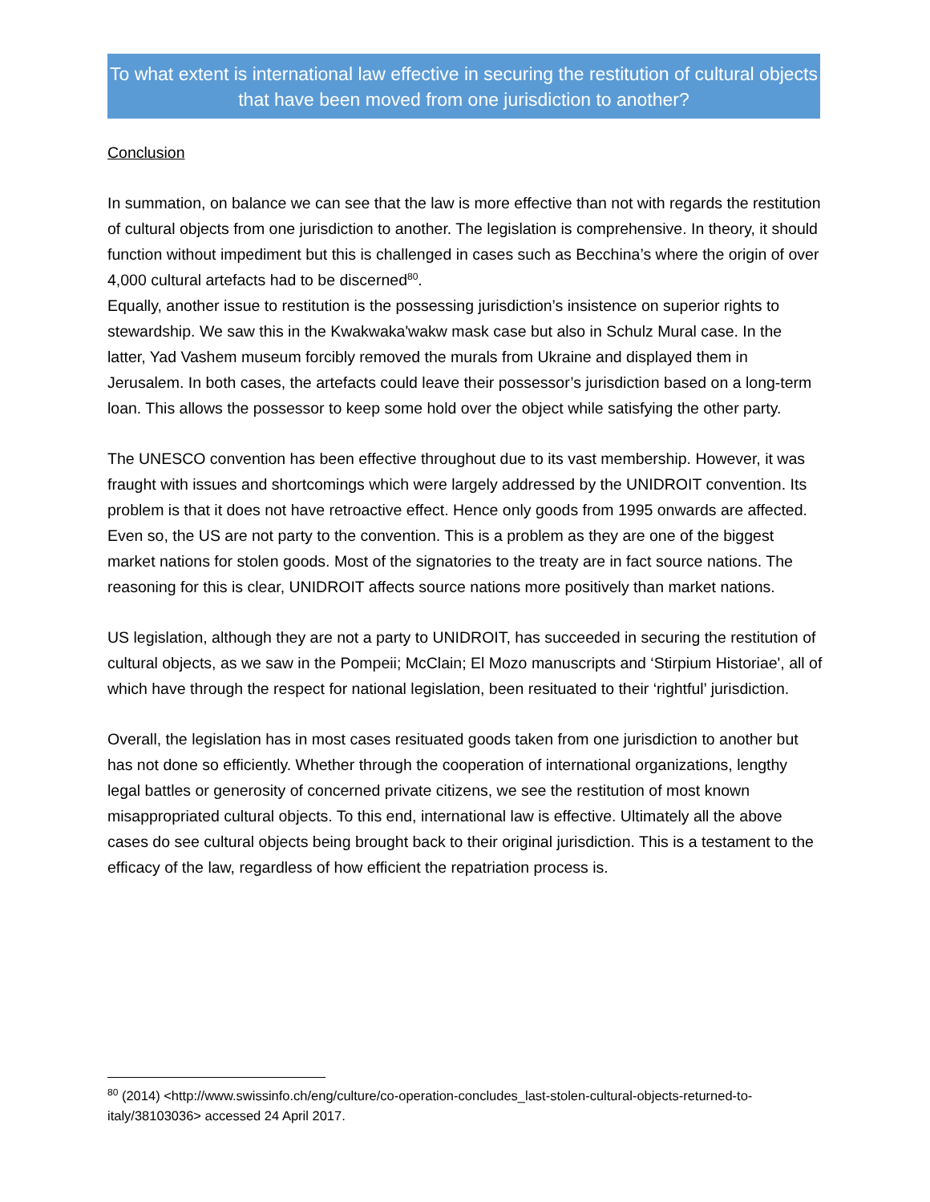To what extent is international law effective in securing the restitution of cultural objects that have been moved from one jurisdiction to another?
Conclusion
In summation, on balance we can see that the law is more effective than not with regards the restitution of cultural objects from one jurisdiction to another. The legislation is comprehensive. In theory, it should function without impediment but this is challenged in cases such as Becchina’s where the origin of over 4,000 cultural artefacts had to be discerned<sup>80</sup>.
Equally, another issue to restitution is the possessing jurisdiction’s insistence on superior rights to stewardship. We saw this in the Kwakwaka'wakw mask case but also in Schulz Mural case. In the latter, Yad Vashem museum forcibly removed the murals from Ukraine and displayed them in Jerusalem. In both cases, the artefacts could leave their possessor’s jurisdiction based on a long-term loan. This allows the possessor to keep some hold over the object while satisfying the other party.
The UNESCO convention has been effective throughout due to its vast membership. However, it was fraught with issues and shortcomings which were largely addressed by the UNIDROIT convention. Its problem is that it does not have retroactive effect. Hence only goods from 1995 onwards are affected. Even so, the US are not party to the convention. This is a problem as they are one of the biggest market nations for stolen goods. Most of the signatories to the treaty are in fact source nations. The reasoning for this is clear, UNIDROIT affects source nations more positively than market nations.
US legislation, although they are not a party to UNIDROIT, has succeeded in securing the restitution of cultural objects, as we saw in the Pompeii; McClain; El Mozo manuscripts and ‘Stirpium Historiae', all of which have through the respect for national legislation, been resituated to their ‘rightful’ jurisdiction.
Overall, the legislation has in most cases resituated goods taken from one jurisdiction to another but has not done so efficiently. Whether through the cooperation of international organizations, lengthy legal battles or generosity of concerned private citizens, we see the restitution of most known misappropriated cultural objects. To this end, international law is effective. Ultimately all the above cases do see cultural objects being brought back to their original jurisdiction. This is a testament to the efficacy of the law, regardless of how efficient the repatriation process is.
<sup>80</sup> (2014) <http://www.swissinfo.ch/eng/culture/co-operation-concludes_last-stolen-cultural-objects-returned-to-italy/38103036> accessed 24 April 2017.